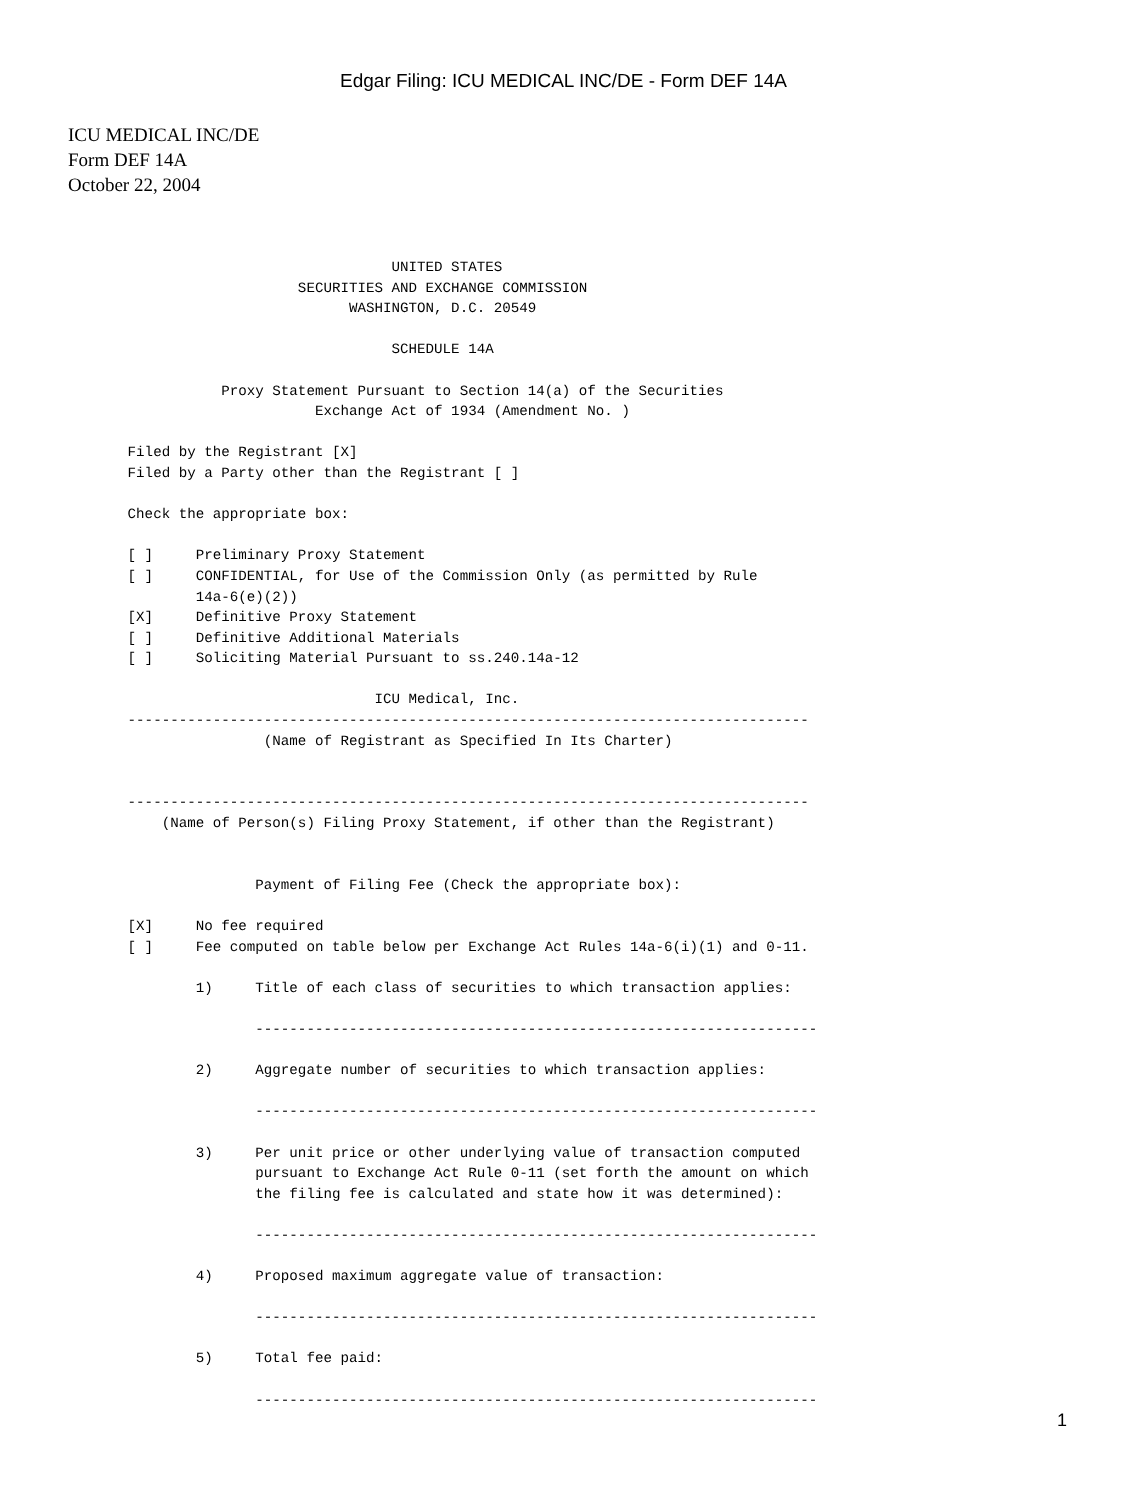Edgar Filing: ICU MEDICAL INC/DE - Form DEF 14A
ICU MEDICAL INC/DE
Form DEF 14A
October 22, 2004
                                      UNITED STATES
                           SECURITIES AND EXCHANGE COMMISSION
                                 WASHINGTON, D.C. 20549

                                      SCHEDULE 14A

                  Proxy Statement Pursuant to Section 14(a) of the Securities
                             Exchange Act of 1934 (Amendment No. )

       Filed by the Registrant [X]
       Filed by a Party other than the Registrant [ ]

       Check the appropriate box:

       [ ]     Preliminary Proxy Statement
       [ ]     CONFIDENTIAL, for Use of the Commission Only (as permitted by Rule
               14a-6(e)(2))
       [X]     Definitive Proxy Statement
       [ ]     Definitive Additional Materials
       [ ]     Soliciting Material Pursuant to ss.240.14a-12

                                    ICU Medical, Inc.
       --------------------------------------------------------------------------------
                       (Name of Registrant as Specified In Its Charter)


       --------------------------------------------------------------------------------
           (Name of Person(s) Filing Proxy Statement, if other than the Registrant)


                      Payment of Filing Fee (Check the appropriate box):

       [X]     No fee required
       [ ]     Fee computed on table below per Exchange Act Rules 14a-6(i)(1) and 0-11.

               1)     Title of each class of securities to which transaction applies:

                      ------------------------------------------------------------------

               2)     Aggregate number of securities to which transaction applies:

                      ------------------------------------------------------------------

               3)     Per unit price or other underlying value of transaction computed
                      pursuant to Exchange Act Rule 0-11 (set forth the amount on which
                      the filing fee is calculated and state how it was determined):

                      ------------------------------------------------------------------

               4)     Proposed maximum aggregate value of transaction:

                      ------------------------------------------------------------------

               5)     Total fee paid:

                      ------------------------------------------------------------------
1